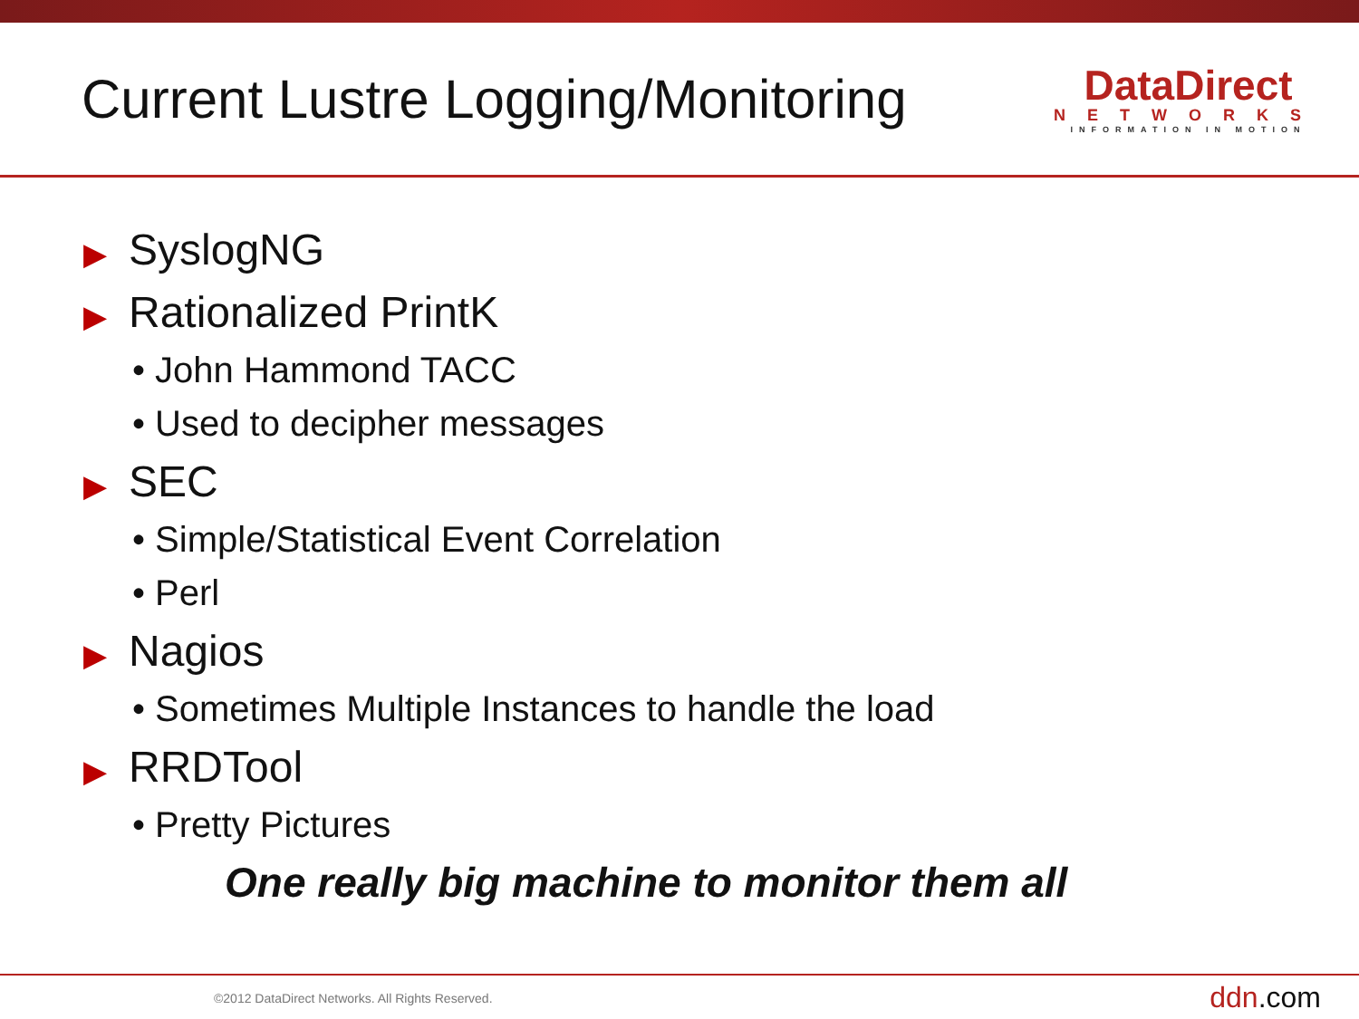Current Lustre Logging/Monitoring
DataDirect
NETWORKS
INFORMATION IN MOTION
▶ SyslogNG
▶ Rationalized PrintK
• John Hammond TACC
• Used to decipher messages
▶ SEC
• Simple/Statistical Event Correlation
• Perl
▶ Nagios
• Sometimes Multiple Instances to handle the load
▶ RRDTool
• Pretty Pictures
One really big machine to monitor them all
©2012 DataDirect Networks. All Rights Reserved.
ddn.com